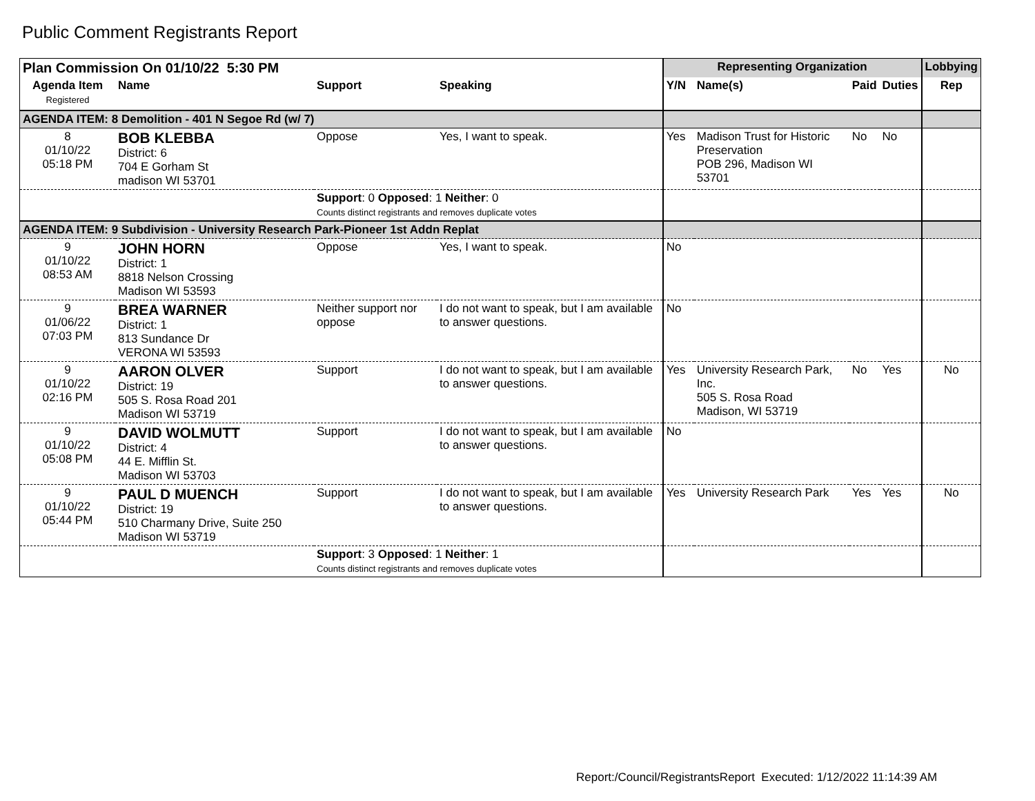Public Comment Registrants Report
| Plan Commission On 01/10/22 5:30 PM | | | | Representing Organization | | | | Lobbying |
| --- | --- | --- | --- | --- | --- | --- | --- | --- |
| Agenda Item Registered | Name | Support | Speaking | Y/N | Name(s) | Paid | Duties | Rep |
| AGENDA ITEM: 8 Demolition - 401 N Segoe Rd (w/ 7) | | | | | | | | |
| 8 01/10/22 05:18 PM | BOB KLEBBA District: 6 704 E Gorham St madison WI 53701 | Oppose | Yes, I want to speak. | Yes | Madison Trust for Historic Preservation POB 296, Madison WI 53701 | No | No | |
| | | Support : 0 Opposed : 1 Neither : 0 Counts distinct registrants and removes duplicate votes | | | | | | |
| AGENDA ITEM: 9 Subdivision - University Research Park-Pioneer 1st Addn Replat | | | | | | | | |
| 9 01/10/22 08:53 AM | JOHN HORN District: 1 8818 Nelson Crossing Madison WI 53593 | Oppose | Yes, I want to speak. | No | | | | |
| 9 01/06/22 07:03 PM | BREA WARNER District: 1 813 Sundance Dr VERONA WI 53593 | Neither support nor oppose | I do not want to speak, but I am available to answer questions. | No | | | | |
| 9 01/10/22 02:16 PM | AARON OLVER District: 19 505 S. Rosa Road 201 Madison WI 53719 | Support | I do not want to speak, but I am available to answer questions. | Yes | University Research Park, Inc. 505 S. Rosa Road Madison, WI 53719 | No | Yes | No |
| 9 01/10/22 05:08 PM | DAVID WOLMUTT District: 4 44 E. Mifflin St. Madison WI 53703 | Support | I do not want to speak, but I am available to answer questions. | No | | | | |
| 9 01/10/22 05:44 PM | PAUL D MUENCH District: 19 510 Charmany Drive, Suite 250 Madison WI 53719 | Support | I do not want to speak, but I am available to answer questions. | Yes | University Research Park | Yes | Yes | No |
| | | Support : 3 Opposed : 1 Neither : 1 Counts distinct registrants and removes duplicate votes | | | | | | |
Report:/Council/RegistrantsReport Executed: 1/12/2022 11:14:39 AM